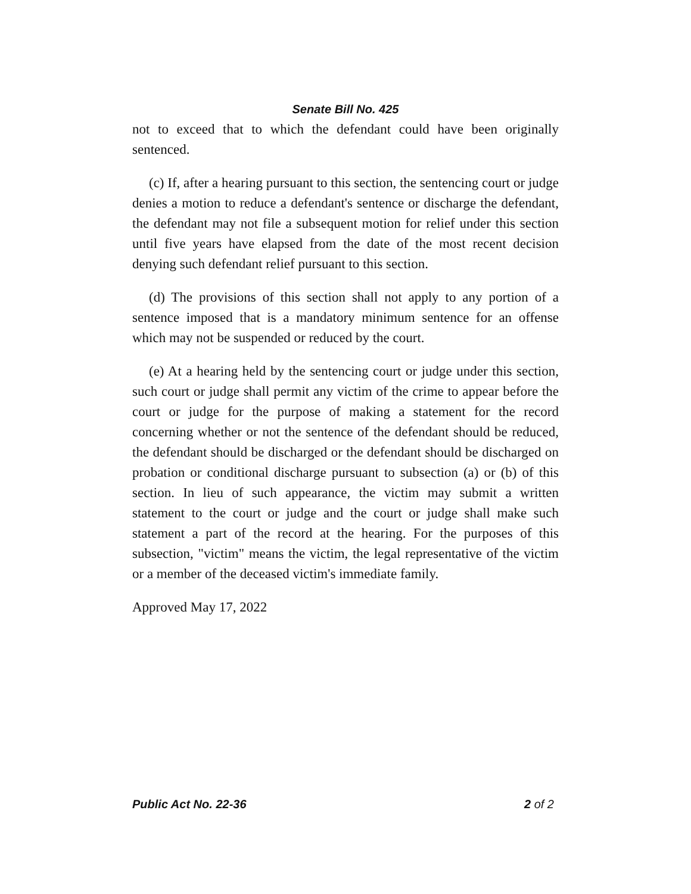Senate Bill No. 425
not to exceed that to which the defendant could have been originally sentenced.
(c) If, after a hearing pursuant to this section, the sentencing court or judge denies a motion to reduce a defendant's sentence or discharge the defendant, the defendant may not file a subsequent motion for relief under this section until five years have elapsed from the date of the most recent decision denying such defendant relief pursuant to this section.
(d) The provisions of this section shall not apply to any portion of a sentence imposed that is a mandatory minimum sentence for an offense which may not be suspended or reduced by the court.
(e) At a hearing held by the sentencing court or judge under this section, such court or judge shall permit any victim of the crime to appear before the court or judge for the purpose of making a statement for the record concerning whether or not the sentence of the defendant should be reduced, the defendant should be discharged or the defendant should be discharged on probation or conditional discharge pursuant to subsection (a) or (b) of this section. In lieu of such appearance, the victim may submit a written statement to the court or judge and the court or judge shall make such statement a part of the record at the hearing. For the purposes of this subsection, "victim" means the victim, the legal representative of the victim or a member of the deceased victim's immediate family.
Approved May 17, 2022
Public Act No. 22-36 2 of 2